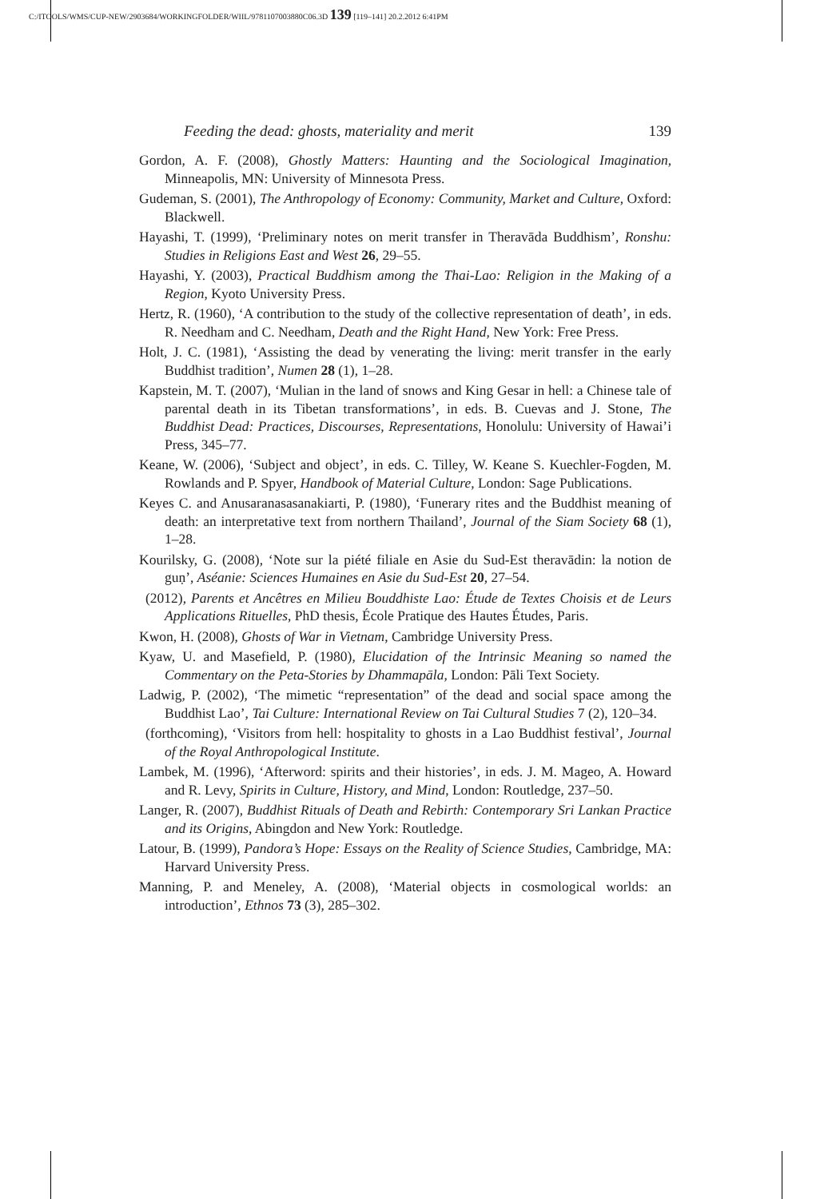C:/ITOOLS/WMS/CUP-NEW/2903684/WORKINGFOLDER/WIIL/9781107003880C06.3D 139 [119–141] 20.2.2012 6:41PM
Feeding the dead: ghosts, materiality and merit 139
Gordon, A. F. (2008), Ghostly Matters: Haunting and the Sociological Imagination, Minneapolis, MN: University of Minnesota Press.
Gudeman, S. (2001), The Anthropology of Economy: Community, Market and Culture, Oxford: Blackwell.
Hayashi, T. (1999), ‘Preliminary notes on merit transfer in Theravāda Buddhism’, Ronshu: Studies in Religions East and West 26, 29–55.
Hayashi, Y. (2003), Practical Buddhism among the Thai-Lao: Religion in the Making of a Region, Kyoto University Press.
Hertz, R. (1960), ‘A contribution to the study of the collective representation of death’, in eds. R. Needham and C. Needham, Death and the Right Hand, New York: Free Press.
Holt, J. C. (1981), ‘Assisting the dead by venerating the living: merit transfer in the early Buddhist tradition’, Numen 28 (1), 1–28.
Kapstein, M. T. (2007), ‘Mulian in the land of snows and King Gesar in hell: a Chinese tale of parental death in its Tibetan transformations’, in eds. B. Cuevas and J. Stone, The Buddhist Dead: Practices, Discourses, Representations, Honolulu: University of Hawai’i Press, 345–77.
Keane, W. (2006), ‘Subject and object’, in eds. C. Tilley, W. Keane S. Kuechler-Fogden, M. Rowlands and P. Spyer, Handbook of Material Culture, London: Sage Publications.
Keyes C. and Anusaranasasanakiarti, P. (1980), ‘Funerary rites and the Buddhist meaning of death: an interpretative text from northern Thailand’, Journal of the Siam Society 68 (1), 1–28.
Kourilsky, G. (2008), ‘Note sur la piété filiale en Asie du Sud-Est theravādin: la notion de guṇ’, Aséanie: Sciences Humaines en Asie du Sud-Est 20, 27–54.
(2012), Parents et Ancêtres en Milieu Bouddhiste Lao: Étude de Textes Choisis et de Leurs Applications Rituelles, PhD thesis, École Pratique des Hautes Études, Paris.
Kwon, H. (2008), Ghosts of War in Vietnam, Cambridge University Press.
Kyaw, U. and Masefield, P. (1980), Elucidation of the Intrinsic Meaning so named the Commentary on the Peta-Stories by Dhammapāla, London: Pāli Text Society.
Ladwig, P. (2002), ‘The mimetic “representation” of the dead and social space among the Buddhist Lao’, Tai Culture: International Review on Tai Cultural Studies 7 (2), 120–34.
(forthcoming), ‘Visitors from hell: hospitality to ghosts in a Lao Buddhist festival’, Journal of the Royal Anthropological Institute.
Lambek, M. (1996), ‘Afterword: spirits and their histories’, in eds. J. M. Mageo, A. Howard and R. Levy, Spirits in Culture, History, and Mind, London: Routledge, 237–50.
Langer, R. (2007), Buddhist Rituals of Death and Rebirth: Contemporary Sri Lankan Practice and its Origins, Abingdon and New York: Routledge.
Latour, B. (1999), Pandora’s Hope: Essays on the Reality of Science Studies, Cambridge, MA: Harvard University Press.
Manning, P. and Meneley, A. (2008), ‘Material objects in cosmological worlds: an introduction’, Ethnos 73 (3), 285–302.